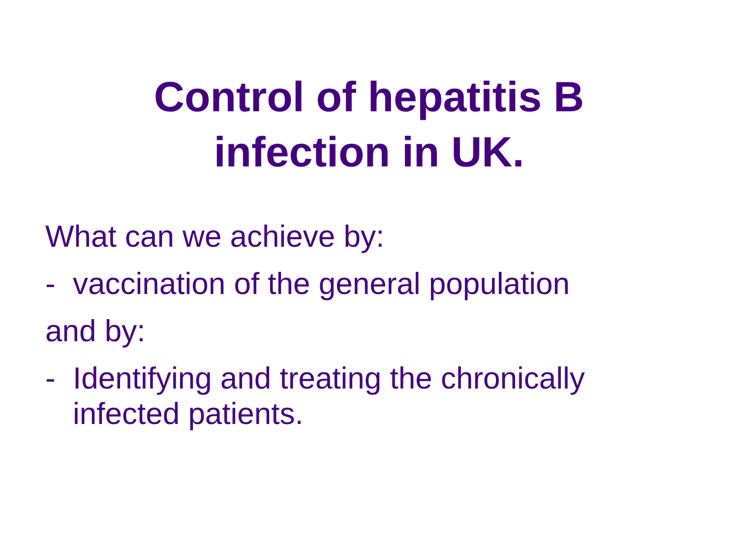Control of hepatitis B
infection in UK.
What can we achieve by:
- vaccination of the general population
and by:
- Identifying and treating the chronically
infected patients.